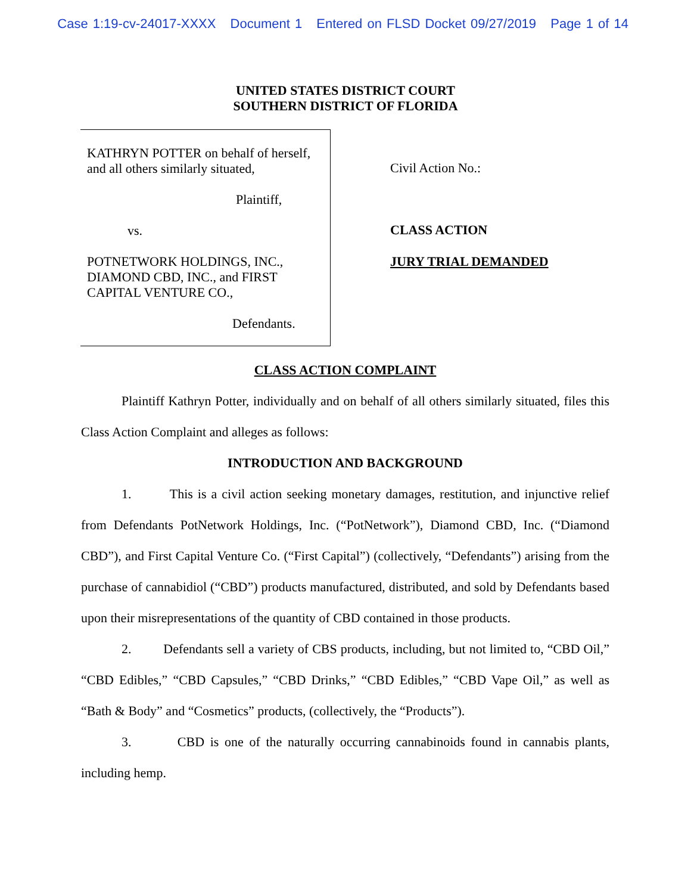Case 1:19-cv-24017-XXXX Document 1 Entered on FLSD Docket 09/27/2019 Page 1 of 14
UNITED STATES DISTRICT COURT
SOUTHERN DISTRICT OF FLORIDA
KATHRYN POTTER on behalf of herself,
and all others similarly situated,
Plaintiff,
vs.
POTNETWORK HOLDINGS, INC.,
DIAMOND CBD, INC., and FIRST
CAPITAL VENTURE CO.,
Defendants.
Civil Action No.:
CLASS ACTION
JURY TRIAL DEMANDED
CLASS ACTION COMPLAINT
Plaintiff Kathryn Potter, individually and on behalf of all others similarly situated, files this Class Action Complaint and alleges as follows:
INTRODUCTION AND BACKGROUND
1. This is a civil action seeking monetary damages, restitution, and injunctive relief from Defendants PotNetwork Holdings, Inc. (“PotNetwork”), Diamond CBD, Inc. (“Diamond CBD”), and First Capital Venture Co. (“First Capital”) (collectively, “Defendants”) arising from the purchase of cannabidiol (“CBD”) products manufactured, distributed, and sold by Defendants based upon their misrepresentations of the quantity of CBD contained in those products.
2. Defendants sell a variety of CBS products, including, but not limited to, “CBD Oil,” “CBD Edibles,” “CBD Capsules,” “CBD Drinks,” “CBD Edibles,” “CBD Vape Oil,” as well as “Bath & Body” and “Cosmetics” products, (collectively, the “Products”).
3. CBD is one of the naturally occurring cannabinoids found in cannabis plants, including hemp.